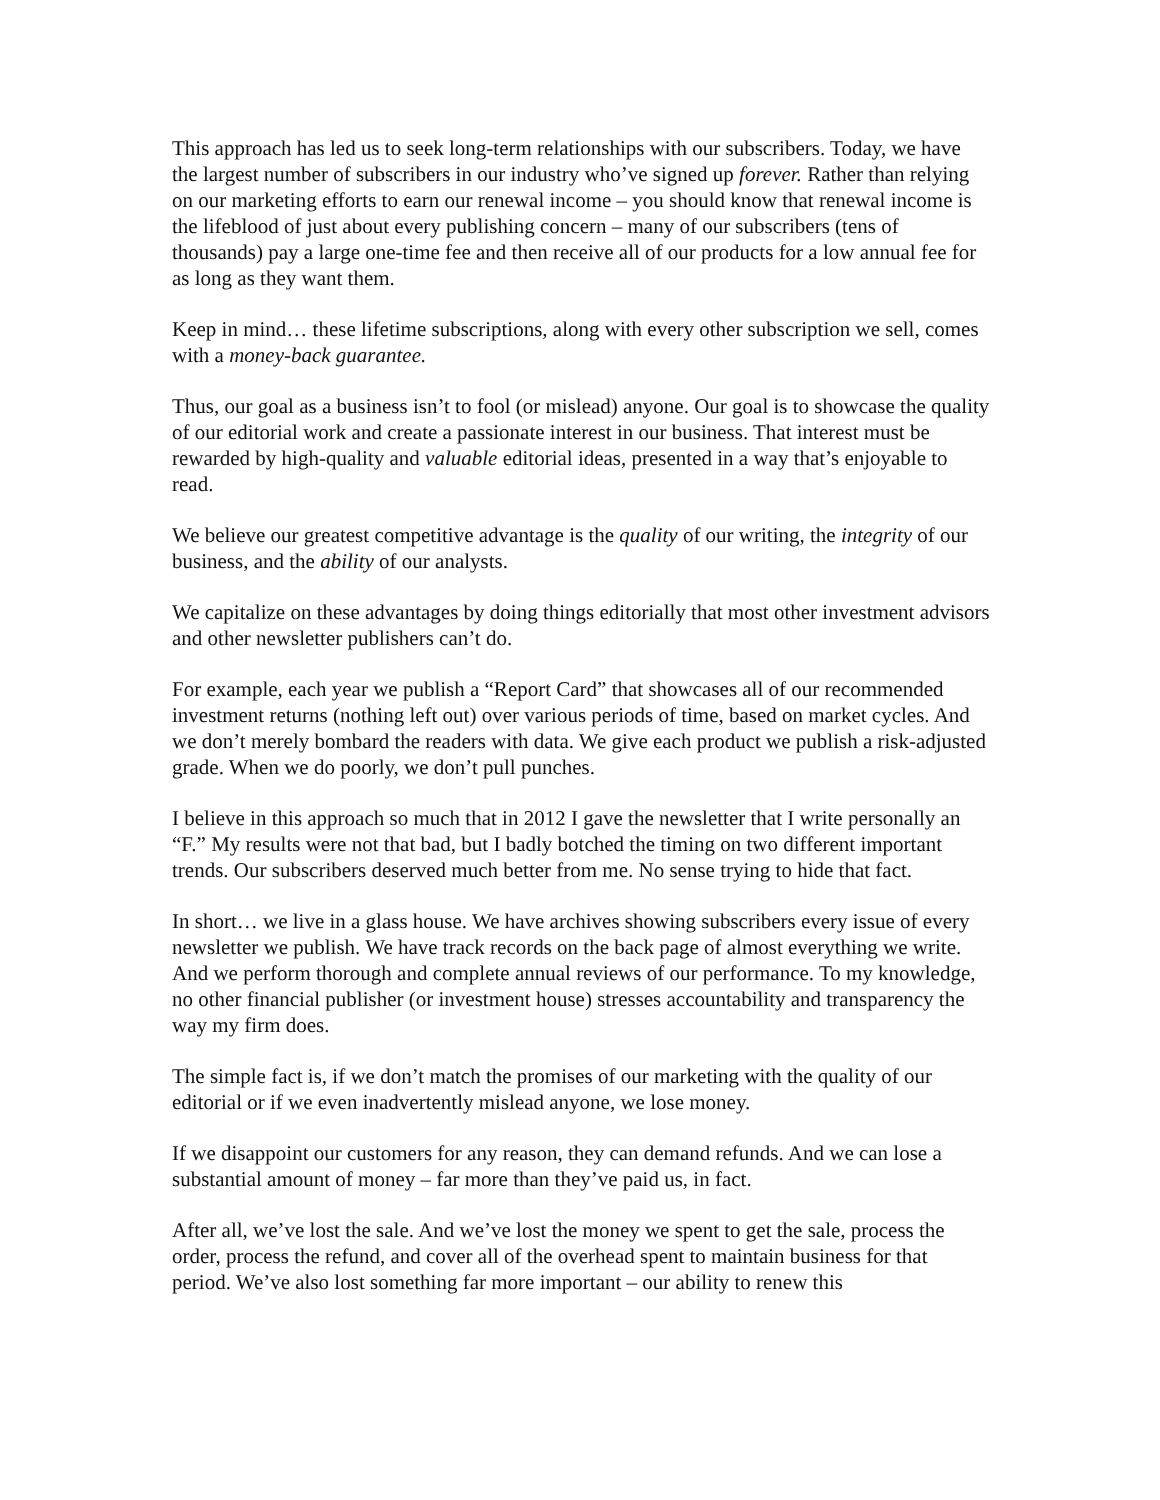This approach has led us to seek long-term relationships with our subscribers. Today, we have the largest number of subscribers in our industry who’ve signed up forever. Rather than relying on our marketing efforts to earn our renewal income – you should know that renewal income is the lifeblood of just about every publishing concern – many of our subscribers (tens of thousands) pay a large one-time fee and then receive all of our products for a low annual fee for as long as they want them.
Keep in mind… these lifetime subscriptions, along with every other subscription we sell, comes with a money-back guarantee.
Thus, our goal as a business isn’t to fool (or mislead) anyone. Our goal is to showcase the quality of our editorial work and create a passionate interest in our business. That interest must be rewarded by high-quality and valuable editorial ideas, presented in a way that’s enjoyable to read.
We believe our greatest competitive advantage is the quality of our writing, the integrity of our business, and the ability of our analysts.
We capitalize on these advantages by doing things editorially that most other investment advisors and other newsletter publishers can’t do.
For example, each year we publish a “Report Card” that showcases all of our recommended investment returns (nothing left out) over various periods of time, based on market cycles. And we don’t merely bombard the readers with data. We give each product we publish a risk-adjusted grade. When we do poorly, we don’t pull punches.
I believe in this approach so much that in 2012 I gave the newsletter that I write personally an “F.” My results were not that bad, but I badly botched the timing on two different important trends. Our subscribers deserved much better from me. No sense trying to hide that fact.
In short… we live in a glass house. We have archives showing subscribers every issue of every newsletter we publish. We have track records on the back page of almost everything we write. And we perform thorough and complete annual reviews of our performance. To my knowledge, no other financial publisher (or investment house) stresses accountability and transparency the way my firm does.
The simple fact is, if we don’t match the promises of our marketing with the quality of our editorial or if we even inadvertently mislead anyone, we lose money.
If we disappoint our customers for any reason, they can demand refunds. And we can lose a substantial amount of money – far more than they’ve paid us, in fact.
After all, we’ve lost the sale. And we’ve lost the money we spent to get the sale, process the order, process the refund, and cover all of the overhead spent to maintain business for that period. We’ve also lost something far more important – our ability to renew this